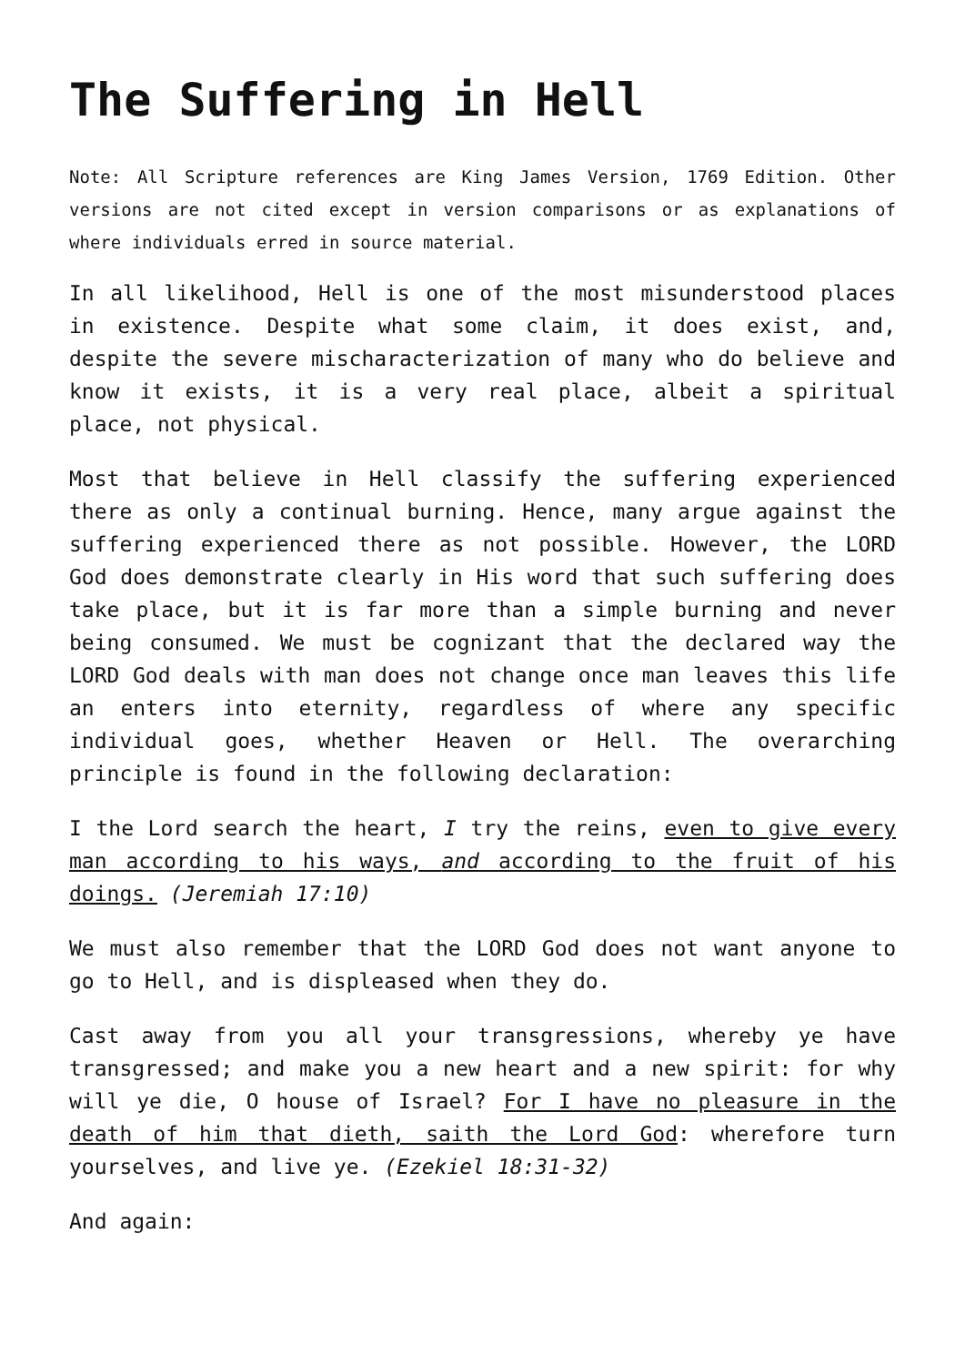The Suffering in Hell
Note: All Scripture references are King James Version, 1769 Edition. Other versions are not cited except in version comparisons or as explanations of where individuals erred in source material.
In all likelihood, Hell is one of the most misunderstood places in existence. Despite what some claim, it does exist, and, despite the severe mischaracterization of many who do believe and know it exists, it is a very real place, albeit a spiritual place, not physical.
Most that believe in Hell classify the suffering experienced there as only a continual burning. Hence, many argue against the suffering experienced there as not possible. However, the LORD God does demonstrate clearly in His word that such suffering does take place, but it is far more than a simple burning and never being consumed. We must be cognizant that the declared way the LORD God deals with man does not change once man leaves this life an enters into eternity, regardless of where any specific individual goes, whether Heaven or Hell. The overarching principle is found in the following declaration:
I the Lord search the heart, I try the reins, even to give every man according to his ways, and according to the fruit of his doings. (Jeremiah 17:10)
We must also remember that the LORD God does not want anyone to go to Hell, and is displeased when they do.
Cast away from you all your transgressions, whereby ye have transgressed; and make you a new heart and a new spirit: for why will ye die, O house of Israel? For I have no pleasure in the death of him that dieth, saith the Lord God: wherefore turn yourselves, and live ye. (Ezekiel 18:31-32)
And again: